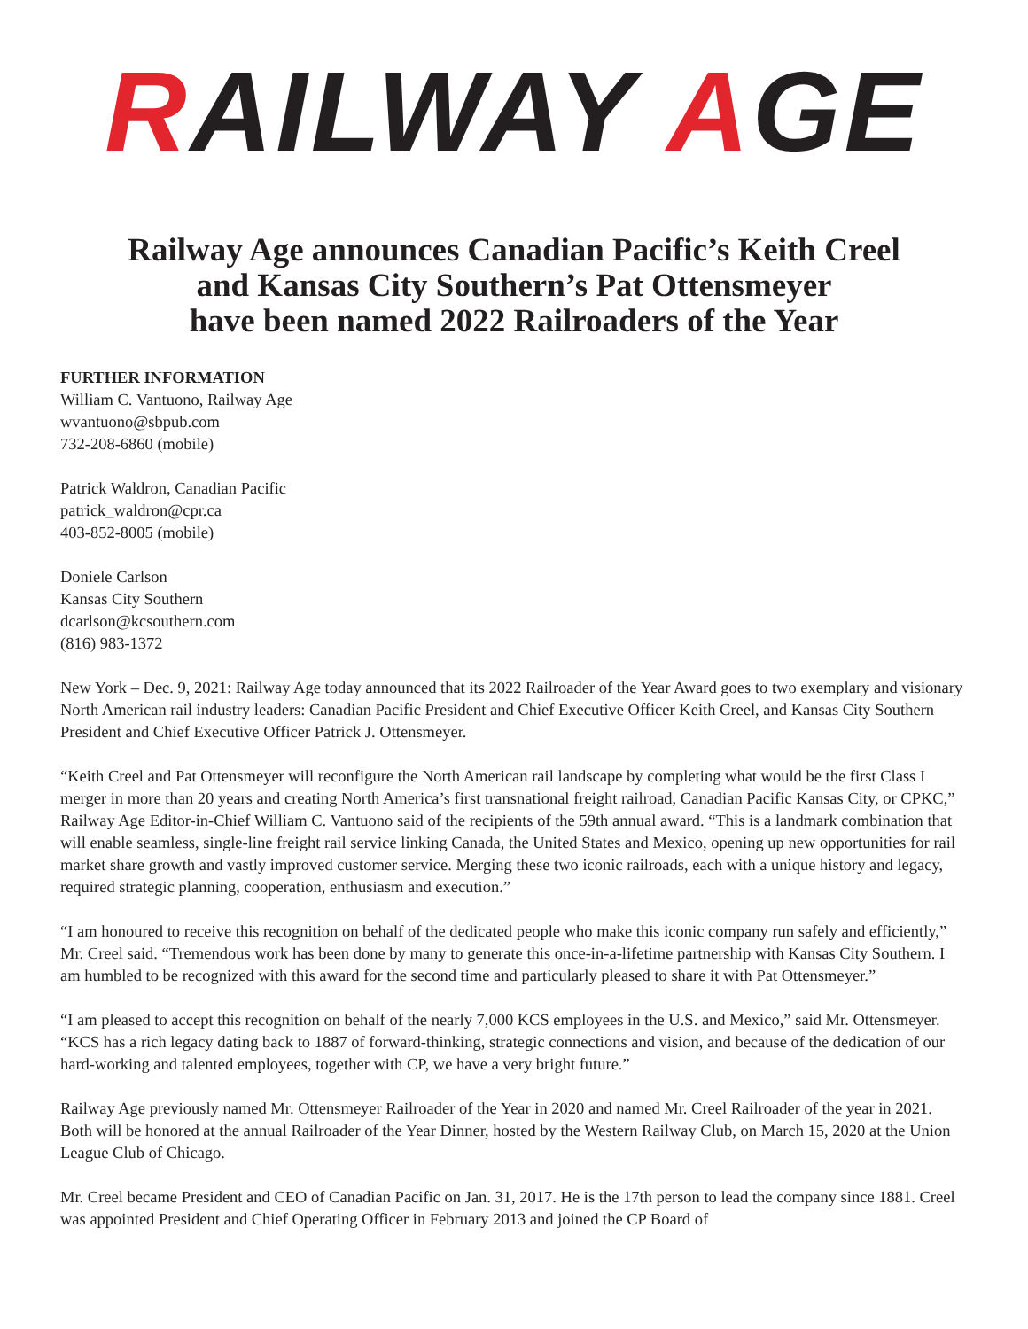RAILWAY AGE
Railway Age announces Canadian Pacific’s Keith Creel
and Kansas City Southern’s Pat Ottensmeyer
have been named 2022 Railroaders of the Year
FURTHER INFORMATION
William C. Vantuono, Railway Age
wvantuono@sbpub.com
732-208-6860 (mobile)
Patrick Waldron, Canadian Pacific
patrick_waldron@cpr.ca
403-852-8005 (mobile)
Doniele Carlson
Kansas City Southern
dcarlson@kcsouthern.com
(816) 983-1372
New York – Dec. 9, 2021: Railway Age today announced that its 2022 Railroader of the Year Award goes to two exemplary and visionary North American rail industry leaders: Canadian Pacific President and Chief Executive Officer Keith Creel, and Kansas City Southern President and Chief Executive Officer Patrick J. Ottensmeyer.
“Keith Creel and Pat Ottensmeyer will reconfigure the North American rail landscape by completing what would be the first Class I merger in more than 20 years and creating North America’s first transnational freight railroad, Canadian Pacific Kansas City, or CPKC,” Railway Age Editor-in-Chief William C. Vantuono said of the recipients of the 59th annual award. “This is a landmark combination that will enable seamless, single-line freight rail service linking Canada, the United States and Mexico, opening up new opportunities for rail market share growth and vastly improved customer service. Merging these two iconic railroads, each with a unique history and legacy, required strategic planning, cooperation, enthusiasm and execution.”
“I am honoured to receive this recognition on behalf of the dedicated people who make this iconic company run safely and efficiently,” Mr. Creel said. “Tremendous work has been done by many to generate this once-in-a-lifetime partnership with Kansas City Southern. I am humbled to be recognized with this award for the second time and particularly pleased to share it with Pat Ottensmeyer.”
“I am pleased to accept this recognition on behalf of the nearly 7,000 KCS employees in the U.S. and Mexico,” said Mr. Ottensmeyer. “KCS has a rich legacy dating back to 1887 of forward-thinking, strategic connections and vision, and because of the dedication of our hard-working and talented employees, together with CP, we have a very bright future.”
Railway Age previously named Mr. Ottensmeyer Railroader of the Year in 2020 and named Mr. Creel Railroader of the year in 2021. Both will be honored at the annual Railroader of the Year Dinner, hosted by the Western Railway Club, on March 15, 2020 at the Union League Club of Chicago.
Mr. Creel became President and CEO of Canadian Pacific on Jan. 31, 2017. He is the 17th person to lead the company since 1881. Creel was appointed President and Chief Operating Officer in February 2013 and joined the CP Board of